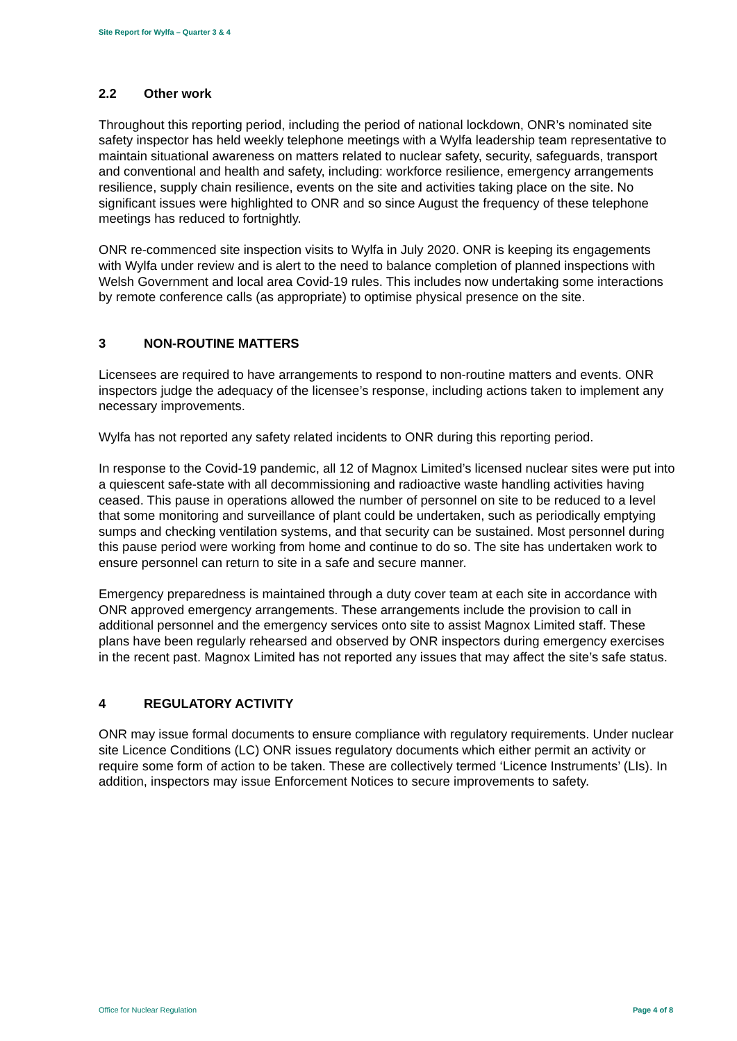Site Report for Wylfa – Quarter 3 & 4
2.2 Other work
Throughout this reporting period, including the period of national lockdown, ONR’s nominated site safety inspector has held weekly telephone meetings with a Wylfa leadership team representative to maintain situational awareness on matters related to nuclear safety, security, safeguards, transport and conventional and health and safety, including: workforce resilience, emergency arrangements resilience, supply chain resilience, events on the site and activities taking place on the site. No significant issues were highlighted to ONR and so since August the frequency of these telephone meetings has reduced to fortnightly.
ONR re-commenced site inspection visits to Wylfa in July 2020. ONR is keeping its engagements with Wylfa under review and is alert to the need to balance completion of planned inspections with Welsh Government and local area Covid-19 rules. This includes now undertaking some interactions by remote conference calls (as appropriate) to optimise physical presence on the site.
3 NON-ROUTINE MATTERS
Licensees are required to have arrangements to respond to non-routine matters and events. ONR inspectors judge the adequacy of the licensee’s response, including actions taken to implement any necessary improvements.
Wylfa has not reported any safety related incidents to ONR during this reporting period.
In response to the Covid-19 pandemic, all 12 of Magnox Limited’s licensed nuclear sites were put into a quiescent safe-state with all decommissioning and radioactive waste handling activities having ceased. This pause in operations allowed the number of personnel on site to be reduced to a level that some monitoring and surveillance of plant could be undertaken, such as periodically emptying sumps and checking ventilation systems, and that security can be sustained. Most personnel during this pause period were working from home and continue to do so. The site has undertaken work to ensure personnel can return to site in a safe and secure manner.
Emergency preparedness is maintained through a duty cover team at each site in accordance with ONR approved emergency arrangements. These arrangements include the provision to call in additional personnel and the emergency services onto site to assist Magnox Limited staff. These plans have been regularly rehearsed and observed by ONR inspectors during emergency exercises in the recent past. Magnox Limited has not reported any issues that may affect the site’s safe status.
4 REGULATORY ACTIVITY
ONR may issue formal documents to ensure compliance with regulatory requirements. Under nuclear site Licence Conditions (LC) ONR issues regulatory documents which either permit an activity or require some form of action to be taken. These are collectively termed ‘Licence Instruments’ (LIs). In addition, inspectors may issue Enforcement Notices to secure improvements to safety.
Office for Nuclear Regulation Page 4 of 8